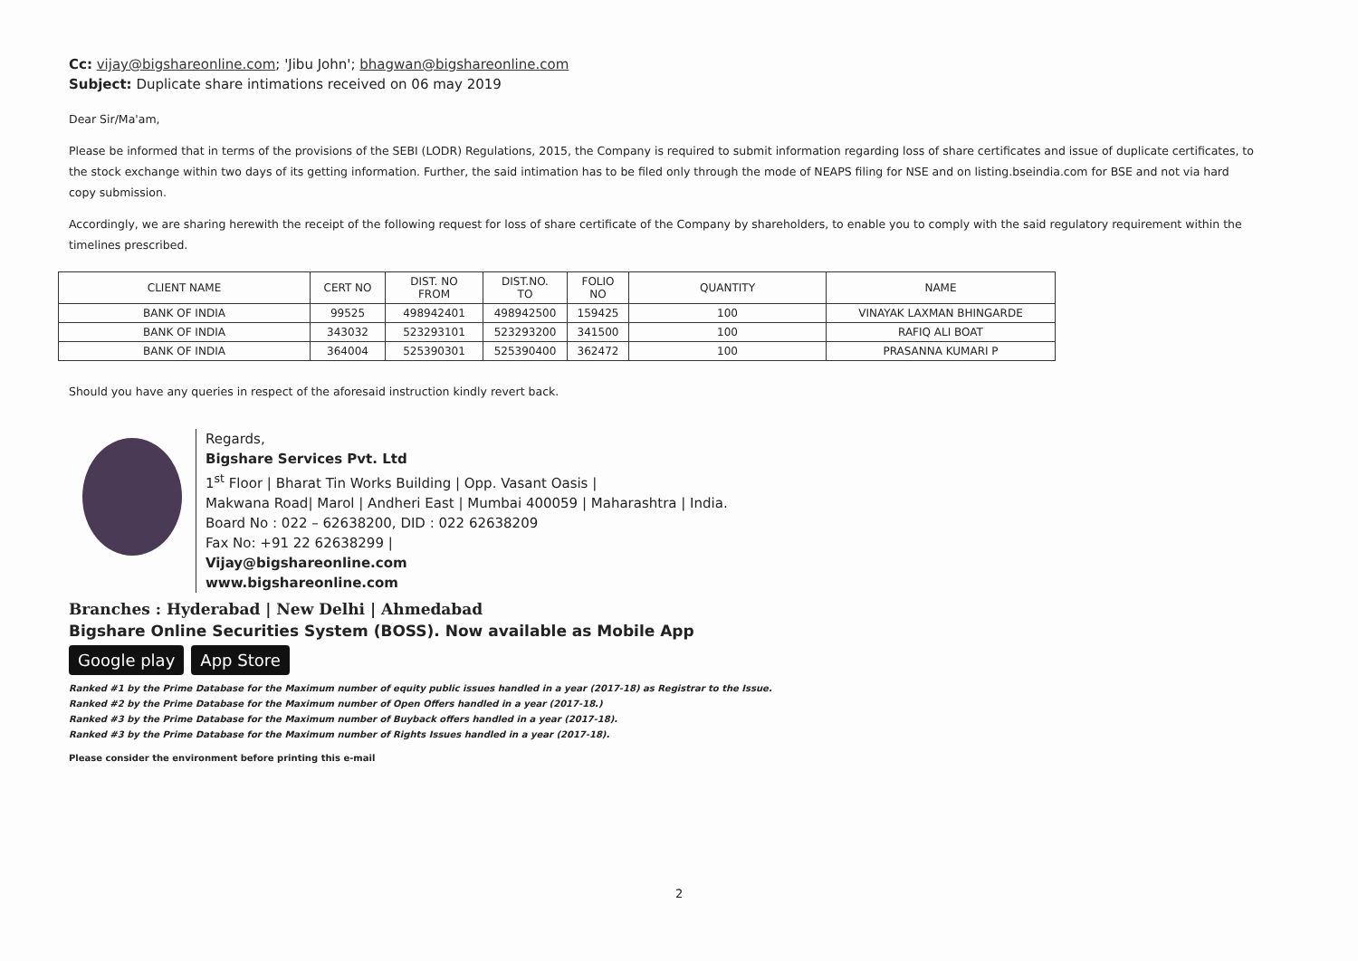Cc: vijay@bigshareonline.com; 'Jibu John'; bhagwan@bigshareonline.com
Subject: Duplicate share intimations received on 06 may 2019
Dear Sir/Ma'am,
Please be informed that in terms of the provisions of the SEBI (LODR) Regulations, 2015, the Company is required to submit information regarding loss of share certificates and issue of duplicate certificates, to the stock exchange within two days of its getting information. Further, the said intimation has to be filed only through the mode of NEAPS filing for NSE and on listing.bseindia.com for BSE and not via hard copy submission.
Accordingly, we are sharing herewith the receipt of the following request for loss of share certificate of the Company by shareholders, to enable you to comply with the said regulatory requirement within the timelines prescribed.
| CLIENT NAME | CERT NO | DIST. NO FROM | DIST.NO. TO | FOLIO NO | QUANTITY | NAME |
| --- | --- | --- | --- | --- | --- | --- |
| BANK OF INDIA | 99525 | 498942401 | 498942500 | 159425 | 100 | VINAYAK LAXMAN BHINGARDE |
| BANK OF INDIA | 343032 | 523293101 | 523293200 | 341500 | 100 | RAFIQ ALI BOAT |
| BANK OF INDIA | 364004 | 525390301 | 525390400 | 362472 | 100 | PRASANNA KUMARI P |
Should you have any queries in respect of the aforesaid instruction kindly revert back.
Regards,
Bigshare Services Pvt. Ltd
1<sup>st</sup> Floor | Bharat Tin Works Building | Opp. Vasant Oasis |
Makwana Road| Marol | Andheri East | Mumbai 400059 | Maharashtra | India.
Board No : 022 – 62638200, DID : 022 62638209
Fax No: +91 22 62638299 |
Vijay@bigshareonline.com
www.bigshareonline.com
Branches : Hyderabad | New Delhi | Ahmedabad
Bigshare Online Securities System (BOSS). Now available as Mobile App
Google play App Store
Ranked #1 by the Prime Database for the Maximum number of equity public issues handled in a year (2017-18) as Registrar to the Issue.
Ranked #2 by the Prime Database for the Maximum number of Open Offers handled in a year (2017-18.)
Ranked #3 by the Prime Database for the Maximum number of Buyback offers handled in a year (2017-18).
Ranked #3 by the Prime Database for the Maximum number of Rights Issues handled in a year (2017-18).
Please consider the environment before printing this e-mail
2